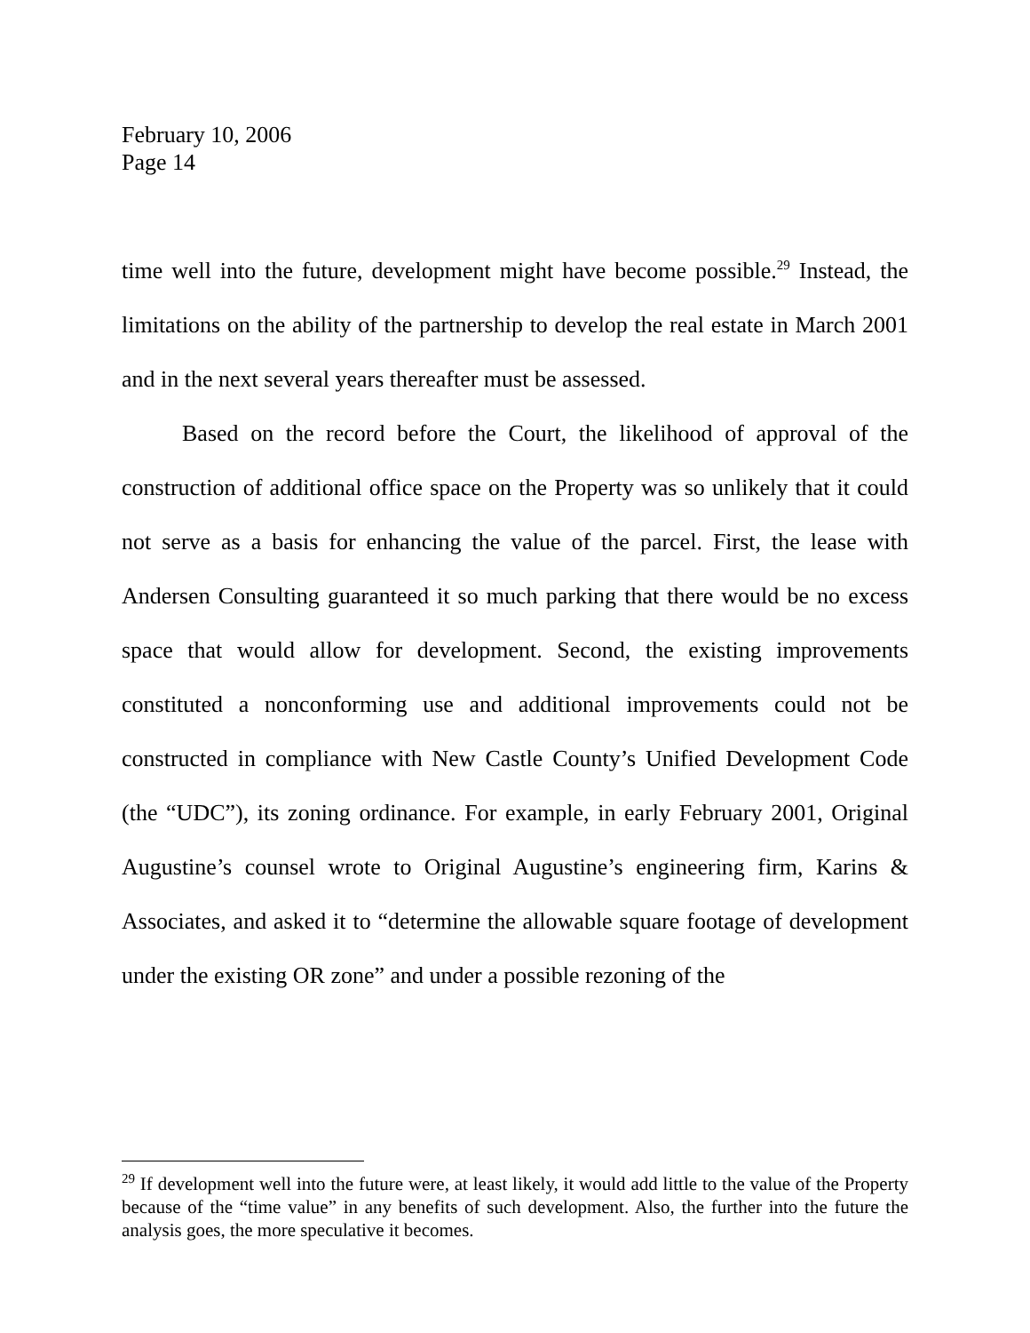February 10, 2006
Page 14
time well into the future, development might have become possible.<sup>29</sup> Instead, the limitations on the ability of the partnership to develop the real estate in March 2001 and in the next several years thereafter must be assessed.
Based on the record before the Court, the likelihood of approval of the construction of additional office space on the Property was so unlikely that it could not serve as a basis for enhancing the value of the parcel. First, the lease with Andersen Consulting guaranteed it so much parking that there would be no excess space that would allow for development. Second, the existing improvements constituted a nonconforming use and additional improvements could not be constructed in compliance with New Castle County’s Unified Development Code (the “UDC”), its zoning ordinance. For example, in early February 2001, Original Augustine’s counsel wrote to Original Augustine’s engineering firm, Karins & Associates, and asked it to “determine the allowable square footage of development under the existing OR zone” and under a possible rezoning of the
<sup>29</sup> If development well into the future were, at least likely, it would add little to the value of the Property because of the “time value” in any benefits of such development. Also, the further into the future the analysis goes, the more speculative it becomes.